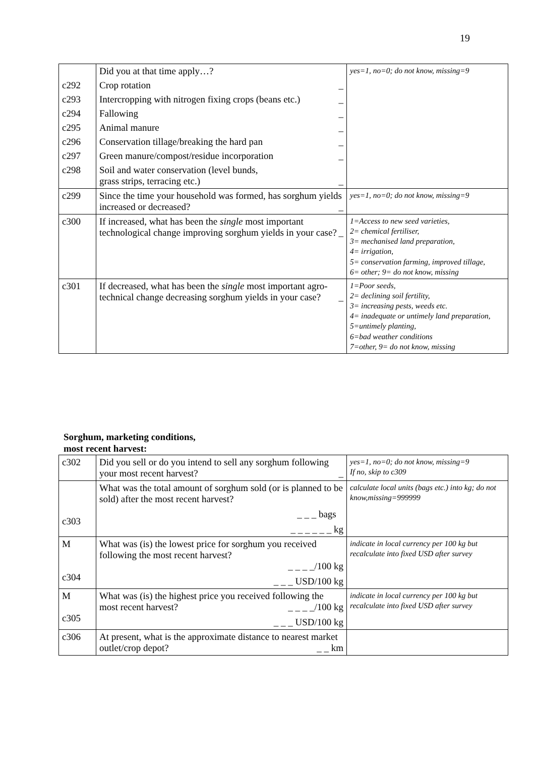19
| | Did you at that time apply…? | yes=1, no=0; do not know, missing=9 |
| c292 | Crop rotation _ | |
| c293 | Intercropping with nitrogen fixing crops (beans etc.) _ | |
| c294 | Fallowing _ | |
| c295 | Animal manure _ | |
| c296 | Conservation tillage/breaking the hard pan _ | |
| c297 | Green manure/compost/residue incorporation _ | |
| c298 | Soil and water conservation (level bunds, grass strips, terracing etc.) _ | |
| c299 | Since the time your household was formed, has sorghum yields increased or decreased? _ | yes=1, no=0; do not know, missing=9 |
| c300 | If increased, what has been the single most important technological change improving sorghum yields in your case? _ | 1=Access to new seed varieties, 2= chemical fertiliser, 3= mechanised land preparation, 4= irrigation, 5= conservation farming, improved tillage, 6= other; 9= do not know, missing |
| c301 | If decreased, what has been the single most important agro-technical change decreasing sorghum yields in your case? _ | 1=Poor seeds, 2= declining soil fertility, 3= increasing pests, weeds etc. 4= inadequate or untimely land preparation, 5=untimely planting, 6=bad weather conditions 7=other, 9= do not know, missing |
Sorghum, marketing conditions,
most recent harvest:
| c302 | Did you sell or do you intend to sell any sorghum following your most recent harvest? _ | yes=1, no=0; do not know, missing=9 If no, skip to c309 |
| c303 | What was the total amount of sorghum sold (or is planned to be sold) after the most recent harvest? _ _ _ bags _ _ _ _ _ _ kg | calculate local units (bags etc.) into kg; do not know,missing=999999 |
| M c304 | What was (is) the lowest price for sorghum you received following the most recent harvest? _ _ _ _/100 kg _ _ _ USD/100 kg | indicate in local currency per 100 kg but recalculate into fixed USD after survey |
| M c305 | What was (is) the highest price you received following the most recent harvest? _ _ _ _/100 kg _ _ _ USD/100 kg | indicate in local currency per 100 kg but recalculate into fixed USD after survey |
| c306 | At present, what is the approximate distance to nearest market outlet/crop depot? _ _ km | |